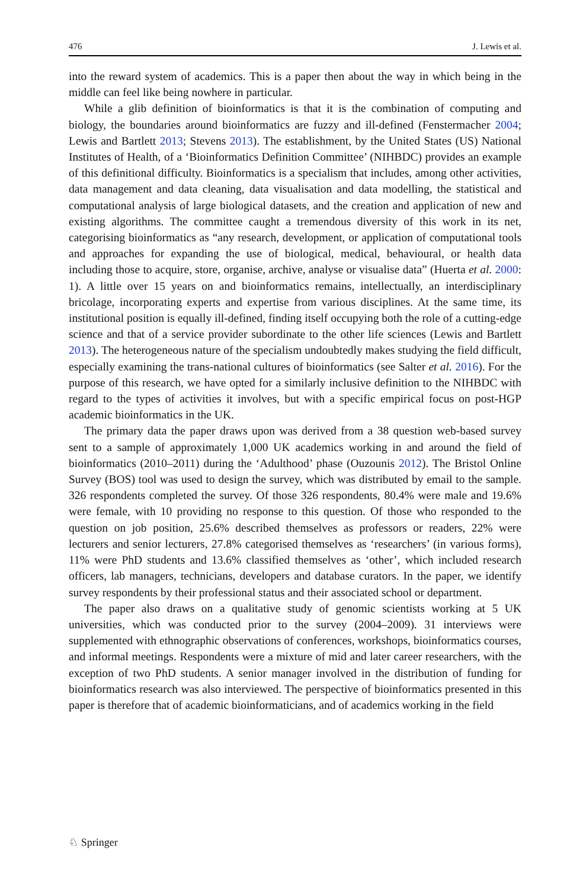476 J. Lewis et al.
into the reward system of academics. This is a paper then about the way in which being in the middle can feel like being nowhere in particular.
While a glib definition of bioinformatics is that it is the combination of computing and biology, the boundaries around bioinformatics are fuzzy and ill-defined (Fenstermacher 2004; Lewis and Bartlett 2013; Stevens 2013). The establishment, by the United States (US) National Institutes of Health, of a ‘Bioinformatics Definition Committee’ (NIHBDC) provides an example of this definitional difficulty. Bioinformatics is a specialism that includes, among other activities, data management and data cleaning, data visualisation and data modelling, the statistical and computational analysis of large biological datasets, and the creation and application of new and existing algorithms. The committee caught a tremendous diversity of this work in its net, categorising bioinformatics as “any research, development, or application of computational tools and approaches for expanding the use of biological, medical, behavioural, or health data including those to acquire, store, organise, archive, analyse or visualise data” (Huerta et al. 2000: 1). A little over 15 years on and bioinformatics remains, intellectually, an interdisciplinary bricolage, incorporating experts and expertise from various disciplines. At the same time, its institutional position is equally ill-defined, finding itself occupying both the role of a cutting-edge science and that of a service provider subordinate to the other life sciences (Lewis and Bartlett 2013). The heterogeneous nature of the specialism undoubtedly makes studying the field difficult, especially examining the trans-national cultures of bioinformatics (see Salter et al. 2016). For the purpose of this research, we have opted for a similarly inclusive definition to the NIHBDC with regard to the types of activities it involves, but with a specific empirical focus on post-HGP academic bioinformatics in the UK.
The primary data the paper draws upon was derived from a 38 question web-based survey sent to a sample of approximately 1,000 UK academics working in and around the field of bioinformatics (2010–2011) during the ‘Adulthood’ phase (Ouzounis 2012). The Bristol Online Survey (BOS) tool was used to design the survey, which was distributed by email to the sample. 326 respondents completed the survey. Of those 326 respondents, 80.4% were male and 19.6% were female, with 10 providing no response to this question. Of those who responded to the question on job position, 25.6% described themselves as professors or readers, 22% were lecturers and senior lecturers, 27.8% categorised themselves as ‘researchers’ (in various forms), 11% were PhD students and 13.6% classified themselves as ‘other’, which included research officers, lab managers, technicians, developers and database curators. In the paper, we identify survey respondents by their professional status and their associated school or department.
The paper also draws on a qualitative study of genomic scientists working at 5 UK universities, which was conducted prior to the survey (2004–2009). 31 interviews were supplemented with ethnographic observations of conferences, workshops, bioinformatics courses, and informal meetings. Respondents were a mixture of mid and later career researchers, with the exception of two PhD students. A senior manager involved in the distribution of funding for bioinformatics research was also interviewed. The perspective of bioinformatics presented in this paper is therefore that of academic bioinformaticians, and of academics working in the field
♘ Springer